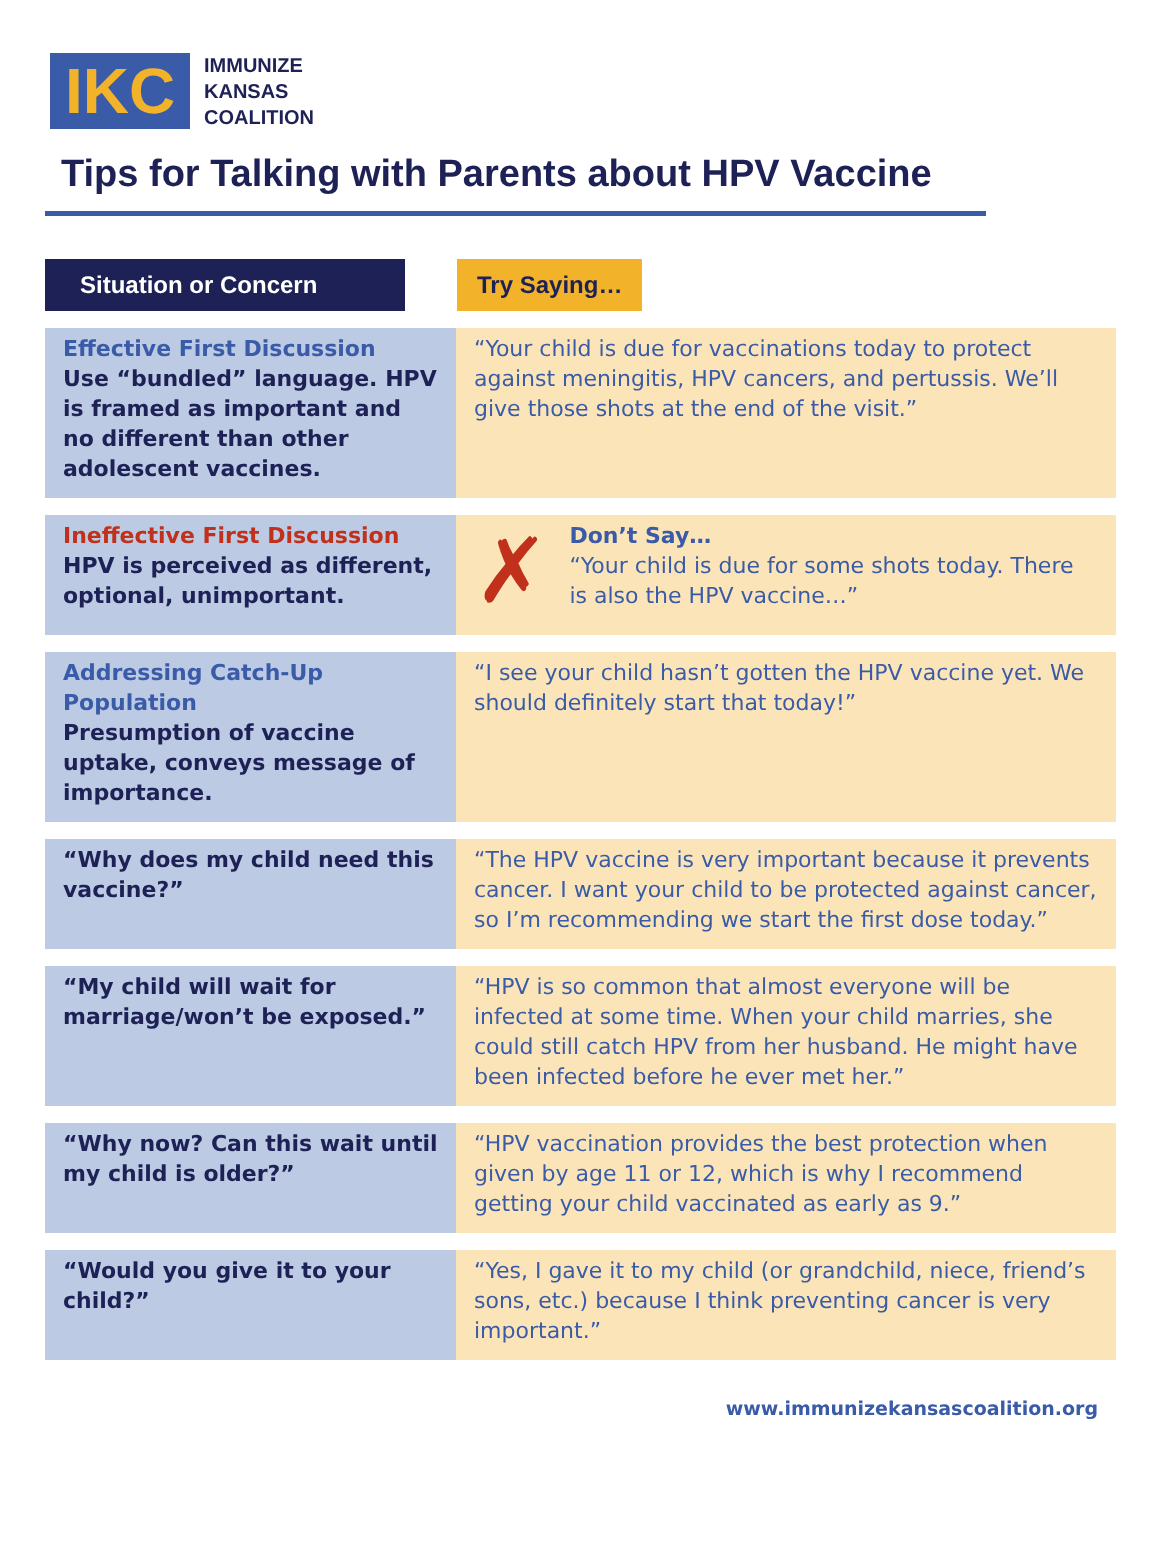IKC
IMMUNIZE
KANSAS
COALITION
Tips for Talking with Parents about HPV Vaccine
| Situation or Concern | Try Saying… |
| --- | --- |
| Effective First Discussion Use “bundled” language. HPV is framed as important and no different than other adolescent vaccines. | “Your child is due for vaccinations today to protect against meningitis, HPV cancers, and pertussis. We’ll give those shots at the end of the visit.” |
| Ineffective First Discussion HPV is perceived as different, optional, unimportant. | ✗ Don’t Say… “Your child is due for some shots today. There is also the HPV vaccine…” |
| Addressing Catch-Up Population Presumption of vaccine uptake, conveys message of importance. | “I see your child hasn’t gotten the HPV vaccine yet. We should definitely start that today!” |
| “Why does my child need this vaccine?” | “The HPV vaccine is very important because it prevents cancer. I want your child to be protected against cancer, so I’m recommending we start the first dose today.” |
| “My child will wait for marriage/won’t be exposed.” | “HPV is so common that almost everyone will be infected at some time. When your child marries, she could still catch HPV from her husband. He might have been infected before he ever met her.” |
| “Why now? Can this wait until my child is older?” | “HPV vaccination provides the best protection when given by age 11 or 12, which is why I recommend getting your child vaccinated as early as 9.” |
| “Would you give it to your child?” | “Yes, I gave it to my child (or grandchild, niece, friend’s sons, etc.) because I think preventing cancer is very important.” |
www.immunizekansascoalition.org